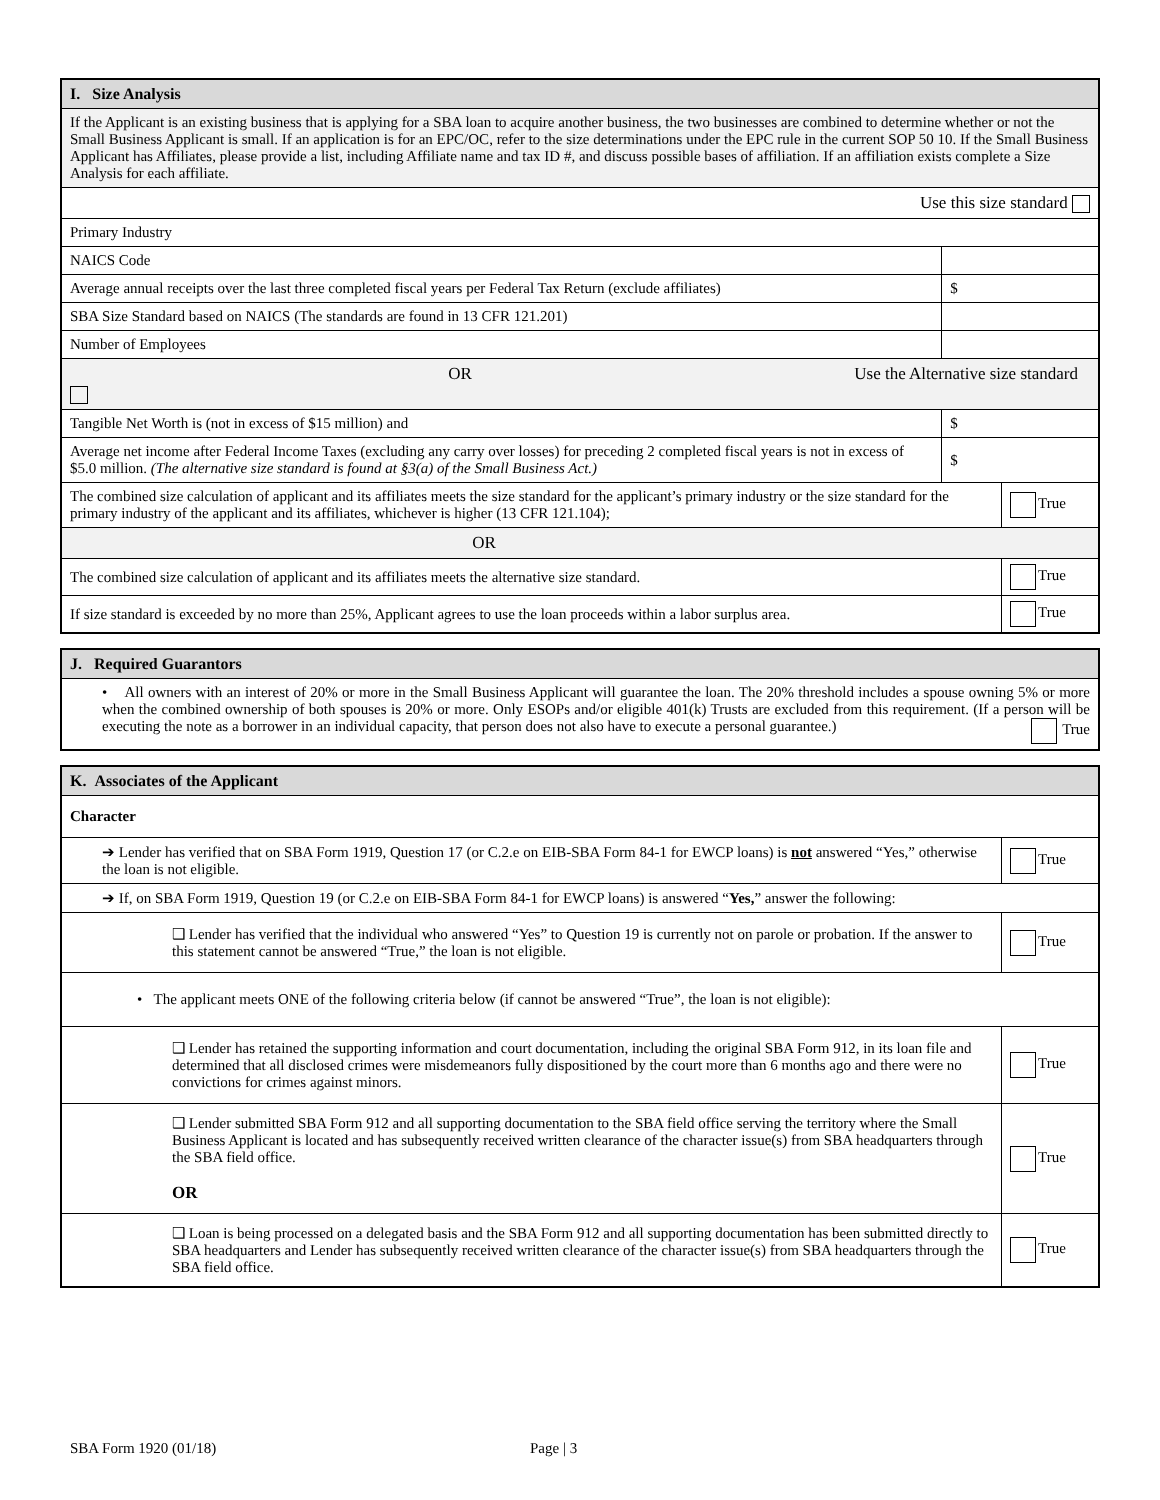| I. Size Analysis | | |
| If the Applicant is an existing business that is applying for a SBA loan to acquire another business, the two businesses are combined to determine whether or not the Small Business Applicant is small. If an application is for an EPC/OC, refer to the size determinations under the EPC rule in the current SOP 50 10. If the Small Business Applicant has Affiliates, please provide a list, including Affiliate name and tax ID #, and discuss possible bases of affiliation. If an affiliation exists complete a Size Analysis for each affiliate. | | |
| Use this size standard | | |
| Primary Industry | | |
| NAICS Code | | |
| Average annual receipts over the last three completed fiscal years per Federal Tax Return (exclude affiliates) | $ | |
| SBA Size Standard based on NAICS (The standards are found in 13 CFR 121.201) | | |
| Number of Employees | | |
| OR Use the Alternative size standard | | |
| Tangible Net Worth is (not in excess of $15 million) and | $ | |
| Average net income after Federal Income Taxes (excluding any carry over losses) for preceding 2 completed fiscal years is not in excess of $5.0 million. (The alternative size standard is found at §3(a) of the Small Business Act.) | $ | |
| The combined size calculation of applicant and its affiliates meets the size standard for the applicant’s primary industry or the size standard for the primary industry of the applicant and its affiliates, whichever is higher (13 CFR 121.104); | | True |
| OR | | |
| The combined size calculation of applicant and its affiliates meets the alternative size standard. | | True |
| If size standard is exceeded by no more than 25%, Applicant agrees to use the loan proceeds within a labor surplus area. | | True |
| J. Required Guarantors |
| • All owners with an interest of 20% or more in the Small Business Applicant will guarantee the loan. The 20% threshold includes a spouse owning 5% or more when the combined ownership of both spouses is 20% or more. Only ESOPs and/or eligible 401(k) Trusts are excluded from this requirement. (If a person will be executing the note as a borrower in an individual capacity, that person does not also have to execute a personal guarantee.) True |
| K. Associates of the Applicant | |
| Character | |
| ➔ Lender has verified that on SBA Form 1919, Question 17 (or C.2.e on EIB-SBA Form 84-1 for EWCP loans) is not answered “Yes,” otherwise the loan is not eligible. | True |
| ➔ If, on SBA Form 1919, Question 19 (or C.2.e on EIB-SBA Form 84-1 for EWCP loans) is answered “ Yes, ” answer the following: | |
| ❑ Lender has verified that the individual who answered “Yes” to Question 19 is currently not on parole or probation. If the answer to this statement cannot be answered “True,” the loan is not eligible. | True |
| • The applicant meets ONE of the following criteria below (if cannot be answered “True”, the loan is not eligible): | |
| ❑ Lender has retained the supporting information and court documentation, including the original SBA Form 912, in its loan file and determined that all disclosed crimes were misdemeanors fully dispositioned by the court more than 6 months ago and there were no convictions for crimes against minors. | True |
| ❑ Lender submitted SBA Form 912 and all supporting documentation to the SBA field office serving the territory where the Small Business Applicant is located and has subsequently received written clearance of the character issue(s) from SBA headquarters through the SBA field office. OR | True |
| ❑ Loan is being processed on a delegated basis and the SBA Form 912 and all supporting documentation has been submitted directly to SBA headquarters and Lender has subsequently received written clearance of the character issue(s) from SBA headquarters through the SBA field office. | True |
SBA Form 1920 (01/18) Page | 3